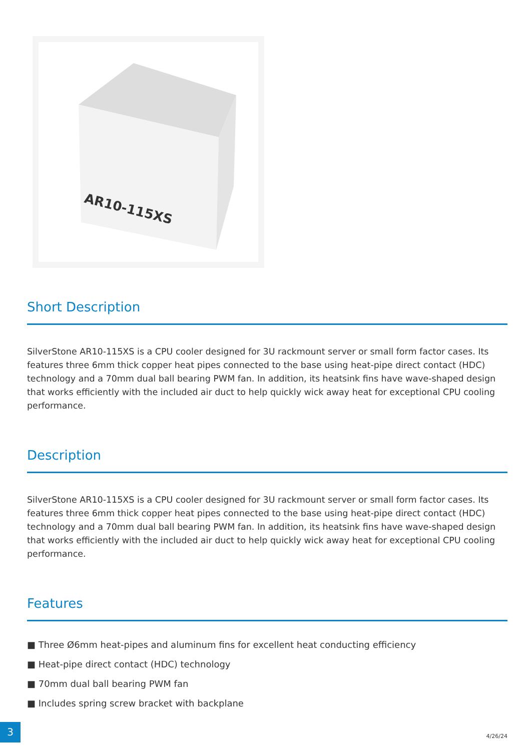AR10-115XS
Short Description
SilverStone AR10-115XS is a CPU cooler designed for 3U rackmount server or small form factor cases. Its features three 6mm thick copper heat pipes connected to the base using heat-pipe direct contact (HDC) technology and a 70mm dual ball bearing PWM fan. In addition, its heatsink fins have wave-shaped design that works efficiently with the included air duct to help quickly wick away heat for exceptional CPU cooling performance.
Description
SilverStone AR10-115XS is a CPU cooler designed for 3U rackmount server or small form factor cases. Its features three 6mm thick copper heat pipes connected to the base using heat-pipe direct contact (HDC) technology and a 70mm dual ball bearing PWM fan. In addition, its heatsink fins have wave-shaped design that works efficiently with the included air duct to help quickly wick away heat for exceptional CPU cooling performance.
Features
■ Three Ø6mm heat-pipes and aluminum fins for excellent heat conducting efficiency
■ Heat-pipe direct contact (HDC) technology
■ 70mm dual ball bearing PWM fan
■ Includes spring screw bracket with backplane
3
4/26/24